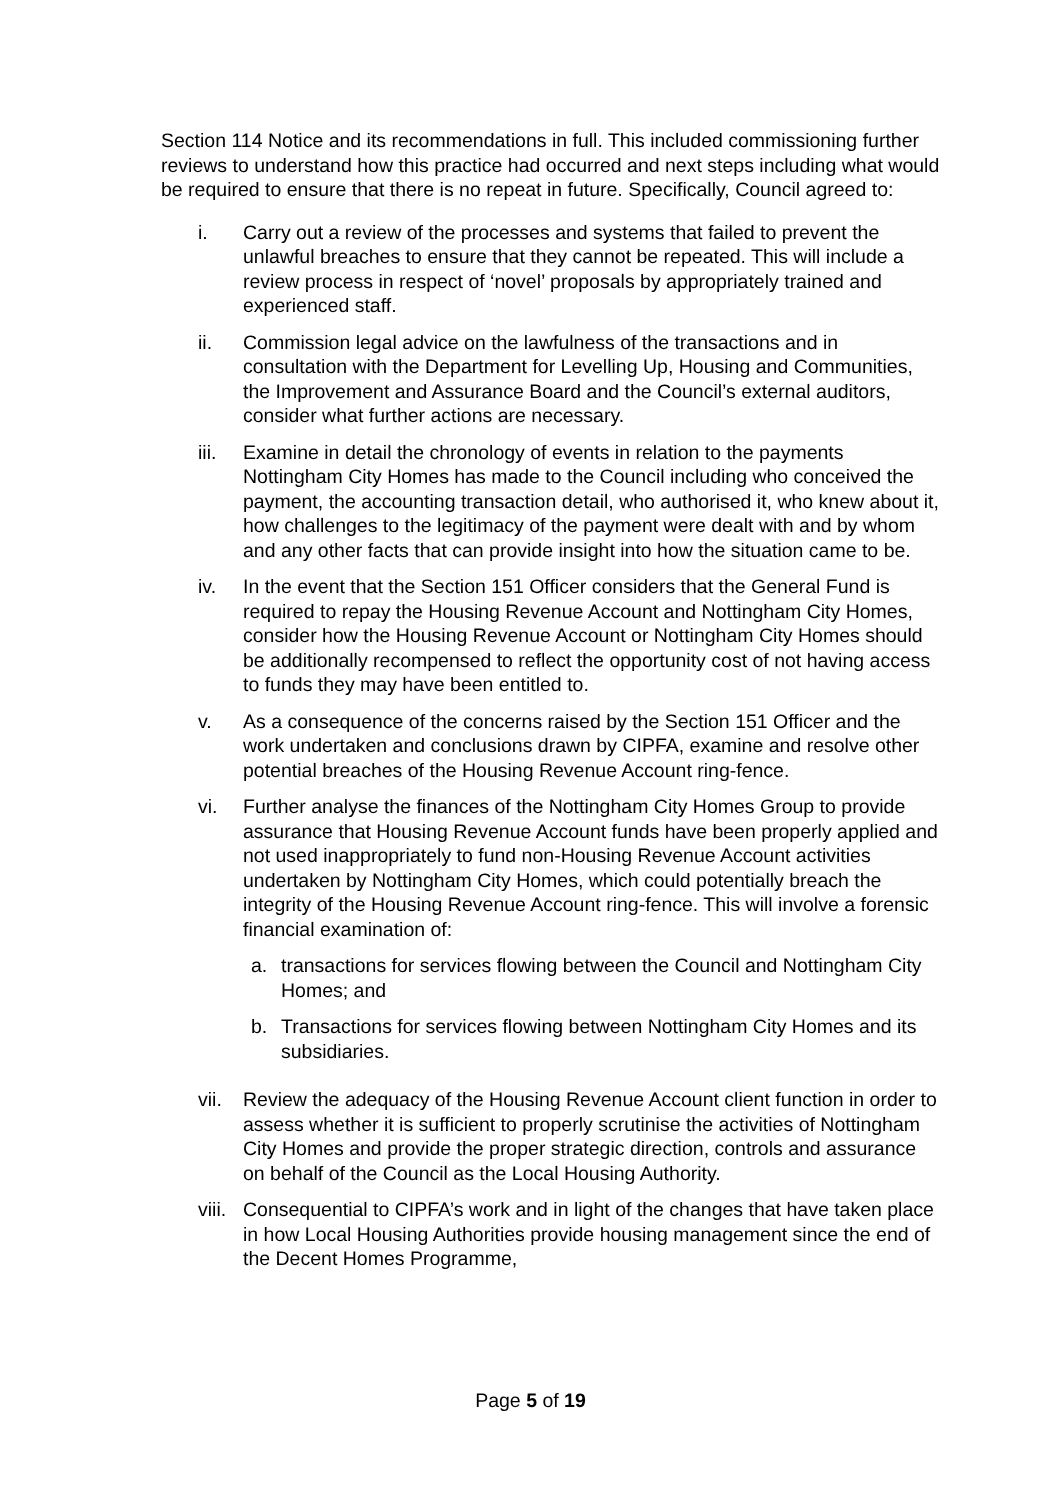Section 114 Notice and its recommendations in full. This included commissioning further reviews to understand how this practice had occurred and next steps including what would be required to ensure that there is no repeat in future. Specifically, Council agreed to:
i. Carry out a review of the processes and systems that failed to prevent the unlawful breaches to ensure that they cannot be repeated. This will include a review process in respect of ‘novel’ proposals by appropriately trained and experienced staff.
ii. Commission legal advice on the lawfulness of the transactions and in consultation with the Department for Levelling Up, Housing and Communities, the Improvement and Assurance Board and the Council’s external auditors, consider what further actions are necessary.
iii. Examine in detail the chronology of events in relation to the payments Nottingham City Homes has made to the Council including who conceived the payment, the accounting transaction detail, who authorised it, who knew about it, how challenges to the legitimacy of the payment were dealt with and by whom and any other facts that can provide insight into how the situation came to be.
iv. In the event that the Section 151 Officer considers that the General Fund is required to repay the Housing Revenue Account and Nottingham City Homes, consider how the Housing Revenue Account or Nottingham City Homes should be additionally recompensed to reflect the opportunity cost of not having access to funds they may have been entitled to.
v. As a consequence of the concerns raised by the Section 151 Officer and the work undertaken and conclusions drawn by CIPFA, examine and resolve other potential breaches of the Housing Revenue Account ring-fence.
vi. Further analyse the finances of the Nottingham City Homes Group to provide assurance that Housing Revenue Account funds have been properly applied and not used inappropriately to fund non-Housing Revenue Account activities undertaken by Nottingham City Homes, which could potentially breach the integrity of the Housing Revenue Account ring-fence. This will involve a forensic financial examination of:
a. transactions for services flowing between the Council and Nottingham City Homes; and
b. Transactions for services flowing between Nottingham City Homes and its subsidiaries.
vii. Review the adequacy of the Housing Revenue Account client function in order to assess whether it is sufficient to properly scrutinise the activities of Nottingham City Homes and provide the proper strategic direction, controls and assurance on behalf of the Council as the Local Housing Authority.
viii. Consequential to CIPFA’s work and in light of the changes that have taken place in how Local Housing Authorities provide housing management since the end of the Decent Homes Programme,
Page 5 of 19